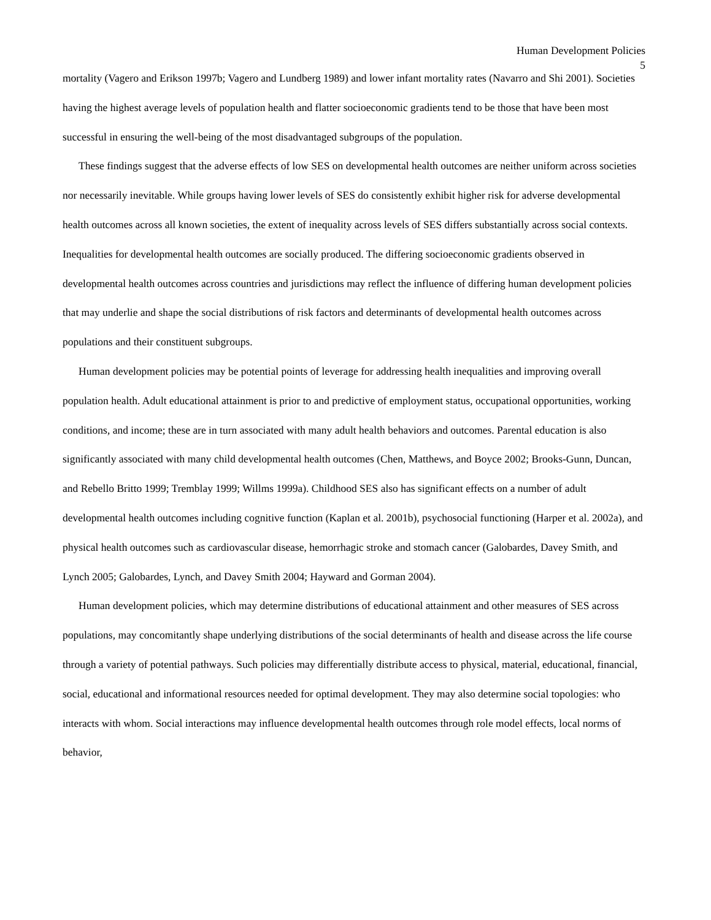Human Development Policies
5
mortality (Vagero and Erikson 1997b; Vagero and Lundberg 1989) and lower infant mortality rates (Navarro and Shi 2001). Societies having the highest average levels of population health and flatter socioeconomic gradients tend to be those that have been most successful in ensuring the well-being of the most disadvantaged subgroups of the population.
These findings suggest that the adverse effects of low SES on developmental health outcomes are neither uniform across societies nor necessarily inevitable. While groups having lower levels of SES do consistently exhibit higher risk for adverse developmental health outcomes across all known societies, the extent of inequality across levels of SES differs substantially across social contexts. Inequalities for developmental health outcomes are socially produced. The differing socioeconomic gradients observed in developmental health outcomes across countries and jurisdictions may reflect the influence of differing human development policies that may underlie and shape the social distributions of risk factors and determinants of developmental health outcomes across populations and their constituent subgroups.
Human development policies may be potential points of leverage for addressing health inequalities and improving overall population health. Adult educational attainment is prior to and predictive of employment status, occupational opportunities, working conditions, and income; these are in turn associated with many adult health behaviors and outcomes. Parental education is also significantly associated with many child developmental health outcomes (Chen, Matthews, and Boyce 2002; Brooks-Gunn, Duncan, and Rebello Britto 1999; Tremblay 1999; Willms 1999a). Childhood SES also has significant effects on a number of adult developmental health outcomes including cognitive function (Kaplan et al. 2001b), psychosocial functioning (Harper et al. 2002a), and physical health outcomes such as cardiovascular disease, hemorrhagic stroke and stomach cancer (Galobardes, Davey Smith, and Lynch 2005; Galobardes, Lynch, and Davey Smith 2004; Hayward and Gorman 2004).
Human development policies, which may determine distributions of educational attainment and other measures of SES across populations, may concomitantly shape underlying distributions of the social determinants of health and disease across the life course through a variety of potential pathways. Such policies may differentially distribute access to physical, material, educational, financial, social, educational and informational resources needed for optimal development. They may also determine social topologies: who interacts with whom. Social interactions may influence developmental health outcomes through role model effects, local norms of behavior,